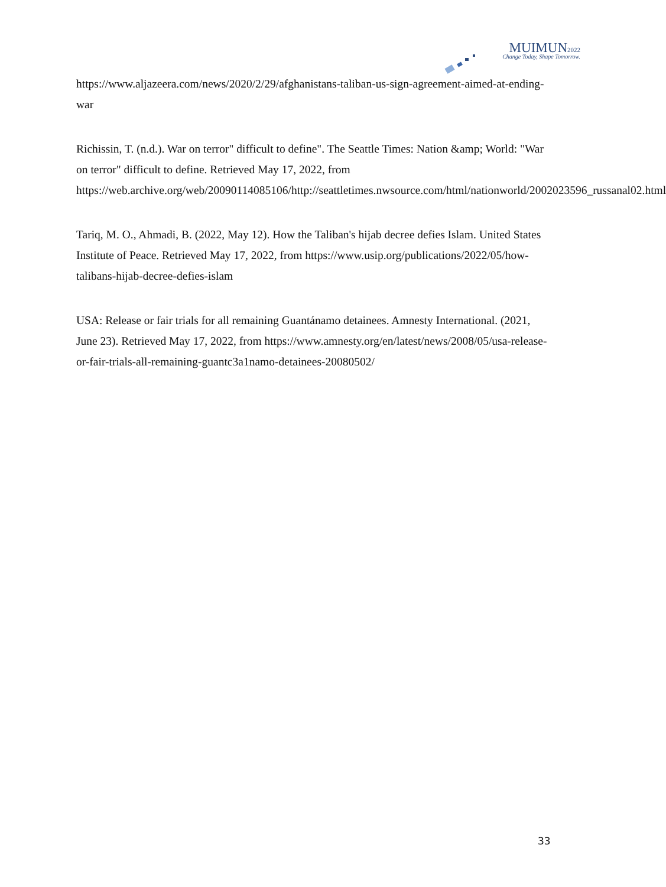MUIMUN2022
Change Today, Shape Tomorrow.
https://www.aljazeera.com/news/2020/2/29/afghanistans-taliban-us-sign-agreement-aimed-at-ending-war
Richissin, T. (n.d.). War on terror" difficult to define". The Seattle Times: Nation &amp; World: "War on terror" difficult to define. Retrieved May 17, 2022, from https://web.archive.org/web/20090114085106/http://seattletimes.nwsource.com/html/nationworld/2002023596_russanal02.html
Tariq, M. O., Ahmadi, B. (2022, May 12). How the Taliban's hijab decree defies Islam. United States Institute of Peace. Retrieved May 17, 2022, from https://www.usip.org/publications/2022/05/how-talibans-hijab-decree-defies-islam
USA: Release or fair trials for all remaining Guantánamo detainees. Amnesty International. (2021, June 23). Retrieved May 17, 2022, from https://www.amnesty.org/en/latest/news/2008/05/usa-release-or-fair-trials-all-remaining-guantc3a1namo-detainees-20080502/
33